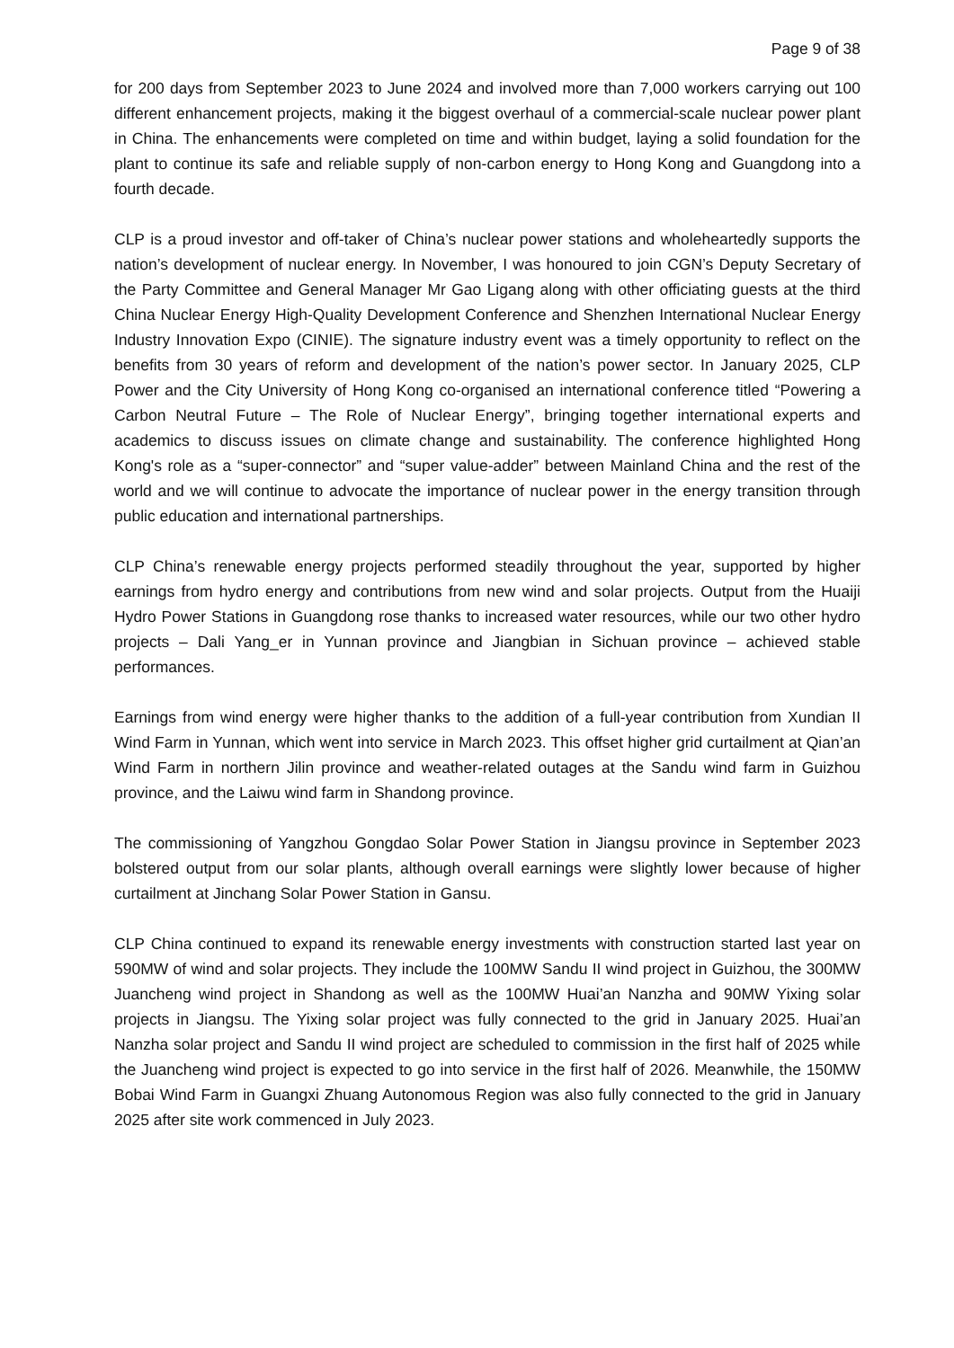Page 9 of 38
for 200 days from September 2023 to June 2024 and involved more than 7,000 workers carrying out 100 different enhancement projects, making it the biggest overhaul of a commercial-scale nuclear power plant in China. The enhancements were completed on time and within budget, laying a solid foundation for the plant to continue its safe and reliable supply of non-carbon energy to Hong Kong and Guangdong into a fourth decade.
CLP is a proud investor and off-taker of China’s nuclear power stations and wholeheartedly supports the nation’s development of nuclear energy. In November, I was honoured to join CGN’s Deputy Secretary of the Party Committee and General Manager Mr Gao Ligang along with other officiating guests at the third China Nuclear Energy High-Quality Development Conference and Shenzhen International Nuclear Energy Industry Innovation Expo (CINIE). The signature industry event was a timely opportunity to reflect on the benefits from 30 years of reform and development of the nation’s power sector. In January 2025, CLP Power and the City University of Hong Kong co-organised an international conference titled “Powering a Carbon Neutral Future – The Role of Nuclear Energy”, bringing together international experts and academics to discuss issues on climate change and sustainability. The conference highlighted Hong Kong's role as a “super-connector” and “super value-adder” between Mainland China and the rest of the world and we will continue to advocate the importance of nuclear power in the energy transition through public education and international partnerships.
CLP China’s renewable energy projects performed steadily throughout the year, supported by higher earnings from hydro energy and contributions from new wind and solar projects. Output from the Huaiji Hydro Power Stations in Guangdong rose thanks to increased water resources, while our two other hydro projects – Dali Yang_er in Yunnan province and Jiangbian in Sichuan province – achieved stable performances.
Earnings from wind energy were higher thanks to the addition of a full-year contribution from Xundian II Wind Farm in Yunnan, which went into service in March 2023. This offset higher grid curtailment at Qian’an Wind Farm in northern Jilin province and weather-related outages at the Sandu wind farm in Guizhou province, and the Laiwu wind farm in Shandong province.
The commissioning of Yangzhou Gongdao Solar Power Station in Jiangsu province in September 2023 bolstered output from our solar plants, although overall earnings were slightly lower because of higher curtailment at Jinchang Solar Power Station in Gansu.
CLP China continued to expand its renewable energy investments with construction started last year on 590MW of wind and solar projects. They include the 100MW Sandu II wind project in Guizhou, the 300MW Juancheng wind project in Shandong as well as the 100MW Huai’an Nanzha and 90MW Yixing solar projects in Jiangsu. The Yixing solar project was fully connected to the grid in January 2025. Huai’an Nanzha solar project and Sandu II wind project are scheduled to commission in the first half of 2025 while the Juancheng wind project is expected to go into service in the first half of 2026. Meanwhile, the 150MW Bobai Wind Farm in Guangxi Zhuang Autonomous Region was also fully connected to the grid in January 2025 after site work commenced in July 2023.